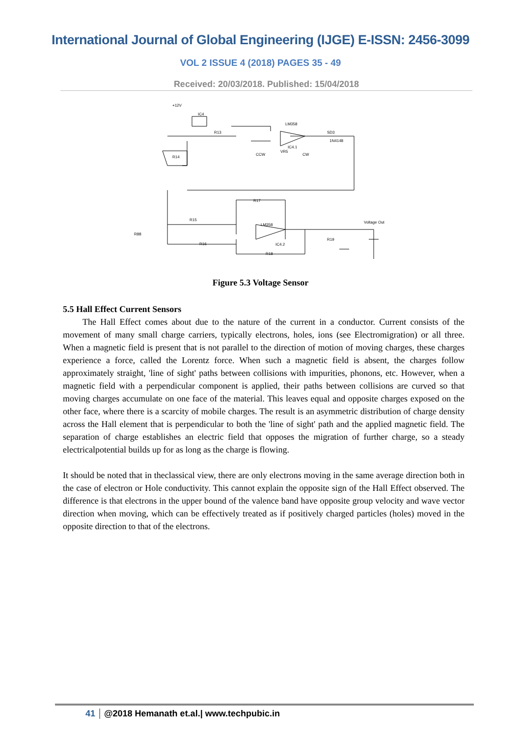International Journal of Global Engineering (IJGE) E-ISSN: 2456-3099
VOL 2 ISSUE 4 (2018) PAGES 35 - 49
Received: 20/03/2018. Published: 15/04/2018
+12V
IC4
R13
LM358
IC4.1
SD3
1N4148
R14
VR5
CCW
CW
R17
R15
LM358
R88
Voltage Out
R19
IC4.2
R16
R18
Figure 5.3 Voltage Sensor
5.5 Hall Effect Current Sensors
The Hall Effect comes about due to the nature of the current in a conductor. Current consists of the movement of many small charge carriers, typically electrons, holes, ions (see Electromigration) or all three. When a magnetic field is present that is not parallel to the direction of motion of moving charges, these charges experience a force, called the Lorentz force. When such a magnetic field is absent, the charges follow approximately straight, 'line of sight' paths between collisions with impurities, phonons, etc. However, when a magnetic field with a perpendicular component is applied, their paths between collisions are curved so that moving charges accumulate on one face of the material. This leaves equal and opposite charges exposed on the other face, where there is a scarcity of mobile charges. The result is an asymmetric distribution of charge density across the Hall element that is perpendicular to both the 'line of sight' path and the applied magnetic field. The separation of charge establishes an electric field that opposes the migration of further charge, so a steady electricalpotential builds up for as long as the charge is flowing.
It should be noted that in theclassical view, there are only electrons moving in the same average direction both in the case of electron or Hole conductivity. This cannot explain the opposite sign of the Hall Effect observed. The difference is that electrons in the upper bound of the valence band have opposite group velocity and wave vector direction when moving, which can be effectively treated as if positively charged particles (holes) moved in the opposite direction to that of the electrons.
41 @2018 Hemanath et.al.| www.techpubic.in